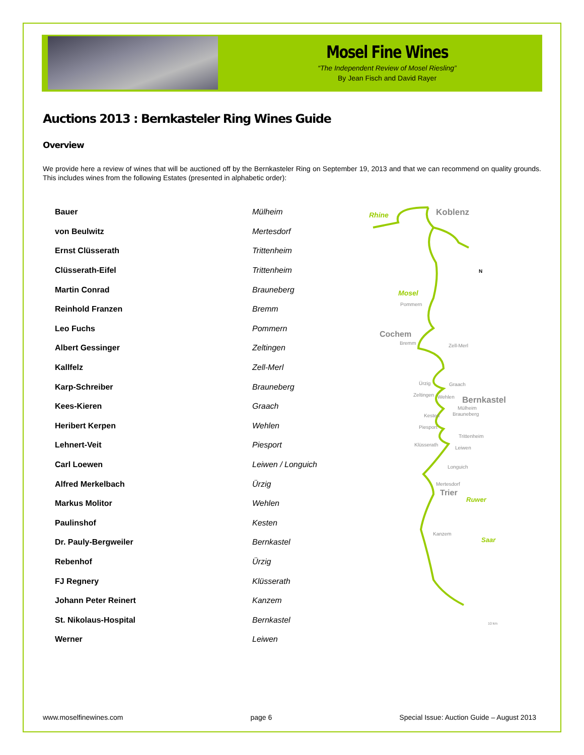Mosel Fine Wines
“The Independent Review of Mosel Riesling”
By Jean Fisch and David Rayer
Auctions 2013 : Bernkasteler Ring Wines Guide
Overview
We provide here a review of wines that will be auctioned off by the Bernkasteler Ring on September 19, 2013 and that we can recommend on quality grounds. This includes wines from the following Estates (presented in alphabetic order):
| Bauer | Mülheim |
| von Beulwitz | Mertesdorf |
| Ernst Clüsserath | Trittenheim |
| Clüsserath-Eifel | Trittenheim |
| Martin Conrad | Brauneberg |
| Reinhold Franzen | Bremm |
| Leo Fuchs | Pommern |
| Albert Gessinger | Zeltingen |
| Kallfelz | Zell-Merl |
| Karp-Schreiber | Brauneberg |
| Kees-Kieren | Graach |
| Heribert Kerpen | Wehlen |
| Lehnert-Veit | Piesport |
| Carl Loewen | Leiwen / Longuich |
| Alfred Merkelbach | Ürzig |
| Markus Molitor | Wehlen |
| Paulinshof | Kesten |
| Dr. Pauly-Bergweiler | Bernkastel |
| Rebenhof | Ürzig |
| FJ Regnery | Klüsserath |
| Johann Peter Reinert | Kanzem |
| St. Nikolaus-Hospital | Bernkastel |
| Werner | Leiwen |
Koblenz
Rhine
N
Mosel
Pommern
Cochem
Bremm
Zell-Merl
Ürzig
Graach
Zeltingen
Wehlen
Bernkastel
Mülheim
Kesten
Brauneberg
Piesport
Trittenheim
Klüsserath
Leiwen
Longuich
Mertesdorf
Trier
Ruwer
Kanzem
Saar
10 km
www.moselfinewines.com page 6 Special Issue: Auction Guide – August 2013